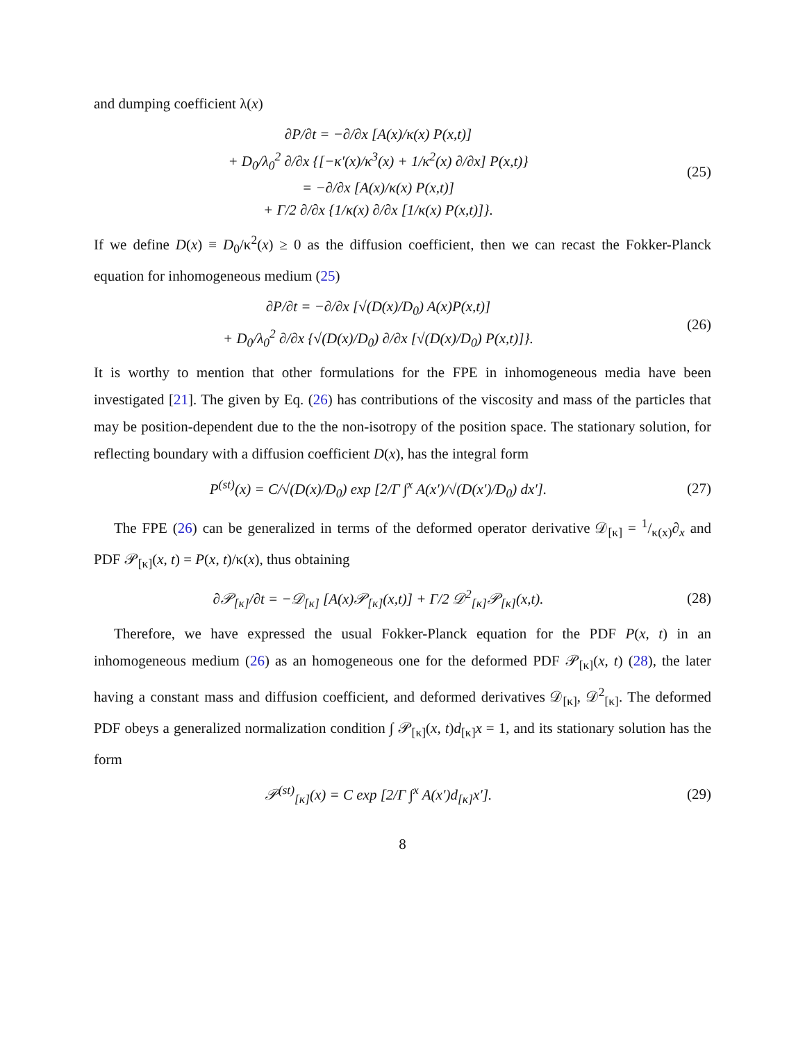and dumping coefficient λ(x)
∂P/∂t = −∂/∂x [A(x)/κ(x) P(x,t)]
+ D<sub>0</sub>/λ<sub>0</sub><sup>2</sup> ∂/∂x {[−κ′(x)/κ<sup>3</sup>(x) + 1/κ<sup>2</sup>(x) ∂/∂x] P(x,t)}
= −∂/∂x [A(x)/κ(x) P(x,t)]
+ Γ/2 ∂/∂x {1/κ(x) ∂/∂x [1/κ(x) P(x,t)]}.
(25)
If we define D(x) ≡ D<sub>0</sub>/κ<sup>2</sup>(x) ≥ 0 as the diffusion coefficient, then we can recast the Fokker-Planck equation for inhomogeneous medium (25)
∂P/∂t = −∂/∂x [√(D(x)/D<sub>0</sub>) A(x)P(x,t)]
+ D<sub>0</sub>/λ<sub>0</sub><sup>2</sup> ∂/∂x {√(D(x)/D<sub>0</sub>) ∂/∂x [√(D(x)/D<sub>0</sub>) P(x,t)]}.
(26)
It is worthy to mention that other formulations for the FPE in inhomogeneous media have been investigated [21]. The given by Eq. (26) has contributions of the viscosity and mass of the particles that may be position-dependent due to the the non-isotropy of the position space. The stationary solution, for reflecting boundary with a diffusion coefficient D(x), has the integral form
P<sup>(st)</sup>(x) = C/√(D(x)/D<sub>0</sub>) exp [2/Γ ∫<sup>x</sup> A(x′)/√(D(x′)/D<sub>0</sub>) dx′].
(27)
The FPE (26) can be generalized in terms of the deformed operator derivative 𝒟<sub>[κ]</sub> = 1/κ(x)∂<sub>x</sub> and PDF 𝒫<sub>[κ]</sub>(x, t) = P(x, t)/κ(x), thus obtaining
∂𝒫<sub>[κ]</sub>/∂t = −𝒟<sub>[κ]</sub> [A(x)𝒫<sub>[κ]</sub>(x,t)] + Γ/2 𝒟<sup>2</sup><sub>[κ]</sub>𝒫<sub>[κ]</sub>(x,t).
(28)
Therefore, we have expressed the usual Fokker-Planck equation for the PDF P(x, t) in an inhomogeneous medium (26) as an homogeneous one for the deformed PDF 𝒫<sub>[κ]</sub>(x, t) (28), the later having a constant mass and diffusion coefficient, and deformed derivatives 𝒟<sub>[κ]</sub>, 𝒟<sup>2</sup><sub>[κ]</sub>. The deformed PDF obeys a generalized normalization condition ∫ 𝒫<sub>[κ]</sub>(x, t)d<sub>[κ]</sub>x = 1, and its stationary solution has the form
𝒫<sup>(st)</sup><sub>[κ]</sub>(x) = C exp [2/Γ ∫<sup>x</sup> A(x′)d<sub>[κ]</sub>x′].
(29)
8